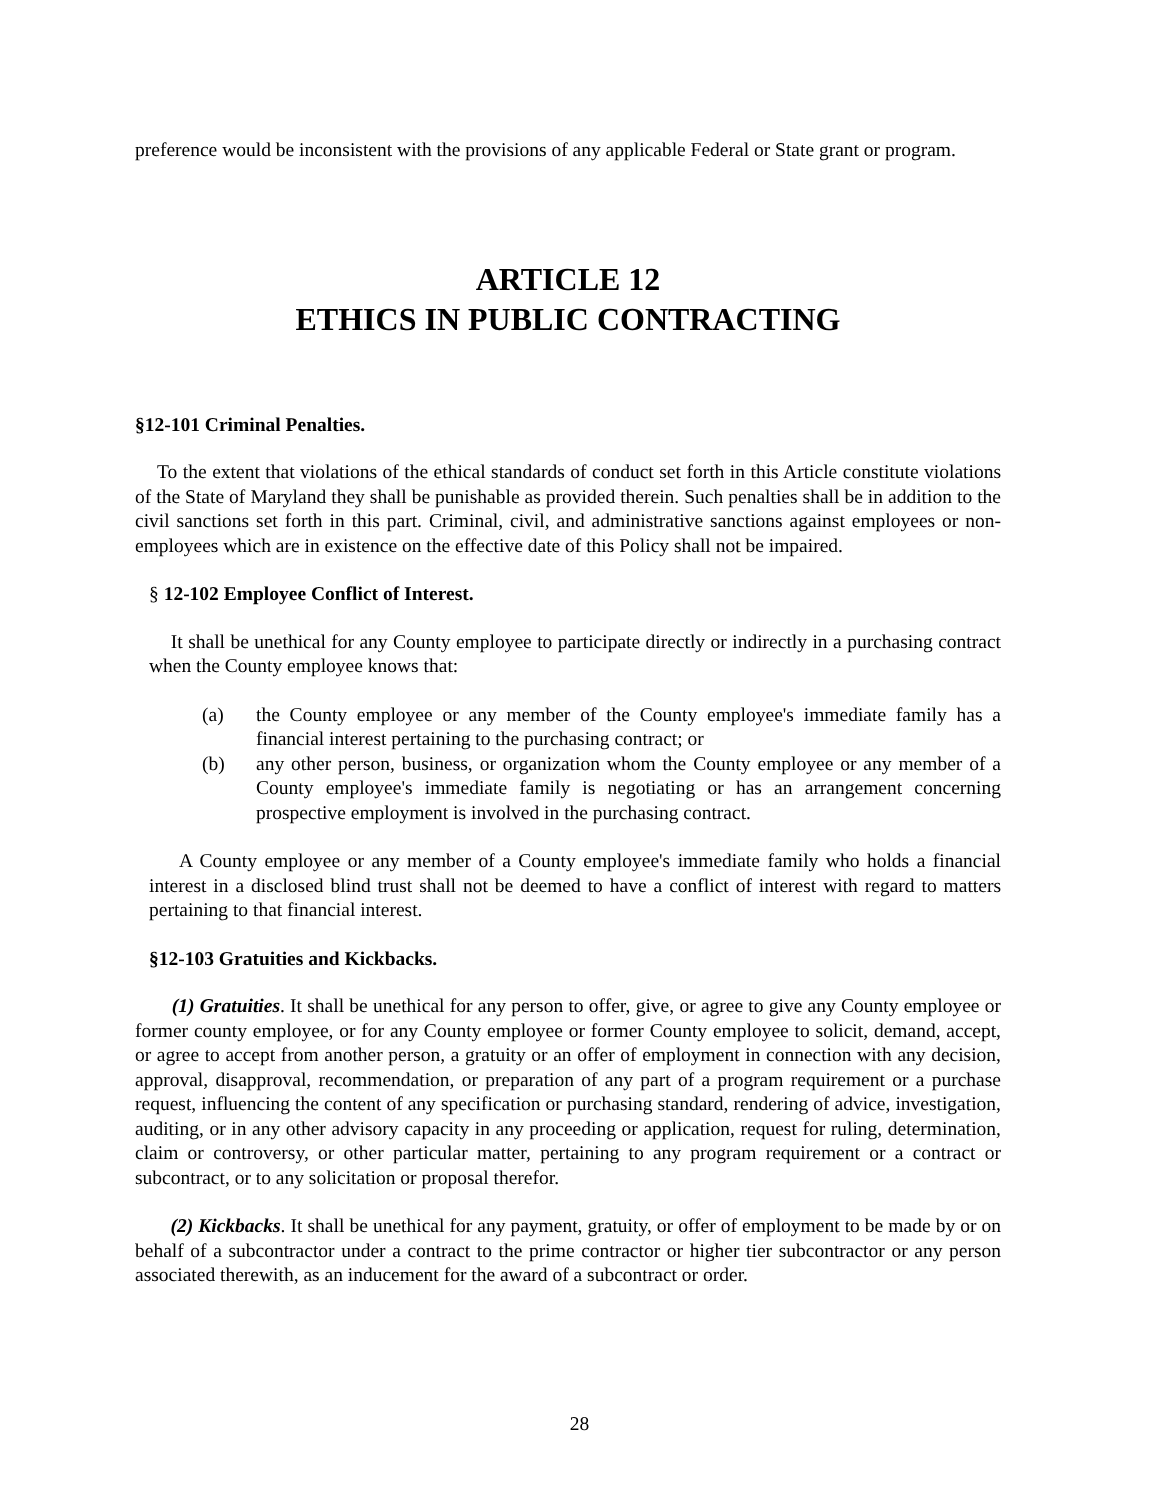preference would be inconsistent with the provisions of any applicable Federal or State grant or program.
ARTICLE 12
ETHICS IN PUBLIC CONTRACTING
§12-101 Criminal Penalties.
To the extent that violations of the ethical standards of conduct set forth in this Article constitute violations of the State of Maryland they shall be punishable as provided therein. Such penalties shall be in addition to the civil sanctions set forth in this part. Criminal, civil, and administrative sanctions against employees or non-employees which are in existence on the effective date of this Policy shall not be impaired.
§ 12-102 Employee Conflict of Interest.
It shall be unethical for any County employee to participate directly or indirectly in a purchasing contract when the County employee knows that:
(a) the County employee or any member of the County employee's immediate family has a financial interest pertaining to the purchasing contract; or
(b) any other person, business, or organization whom the County employee or any member of a County employee's immediate family is negotiating or has an arrangement concerning prospective employment is involved in the purchasing contract.
A County employee or any member of a County employee's immediate family who holds a financial interest in a disclosed blind trust shall not be deemed to have a conflict of interest with regard to matters pertaining to that financial interest.
§12-103 Gratuities and Kickbacks.
(1) Gratuities. It shall be unethical for any person to offer, give, or agree to give any County employee or former county employee, or for any County employee or former County employee to solicit, demand, accept, or agree to accept from another person, a gratuity or an offer of employment in connection with any decision, approval, disapproval, recommendation, or preparation of any part of a program requirement or a purchase request, influencing the content of any specification or purchasing standard, rendering of advice, investigation, auditing, or in any other advisory capacity in any proceeding or application, request for ruling, determination, claim or controversy, or other particular matter, pertaining to any program requirement or a contract or subcontract, or to any solicitation or proposal therefor.
(2) Kickbacks. It shall be unethical for any payment, gratuity, or offer of employment to be made by or on behalf of a subcontractor under a contract to the prime contractor or higher tier subcontractor or any person associated therewith, as an inducement for the award of a subcontract or order.
28